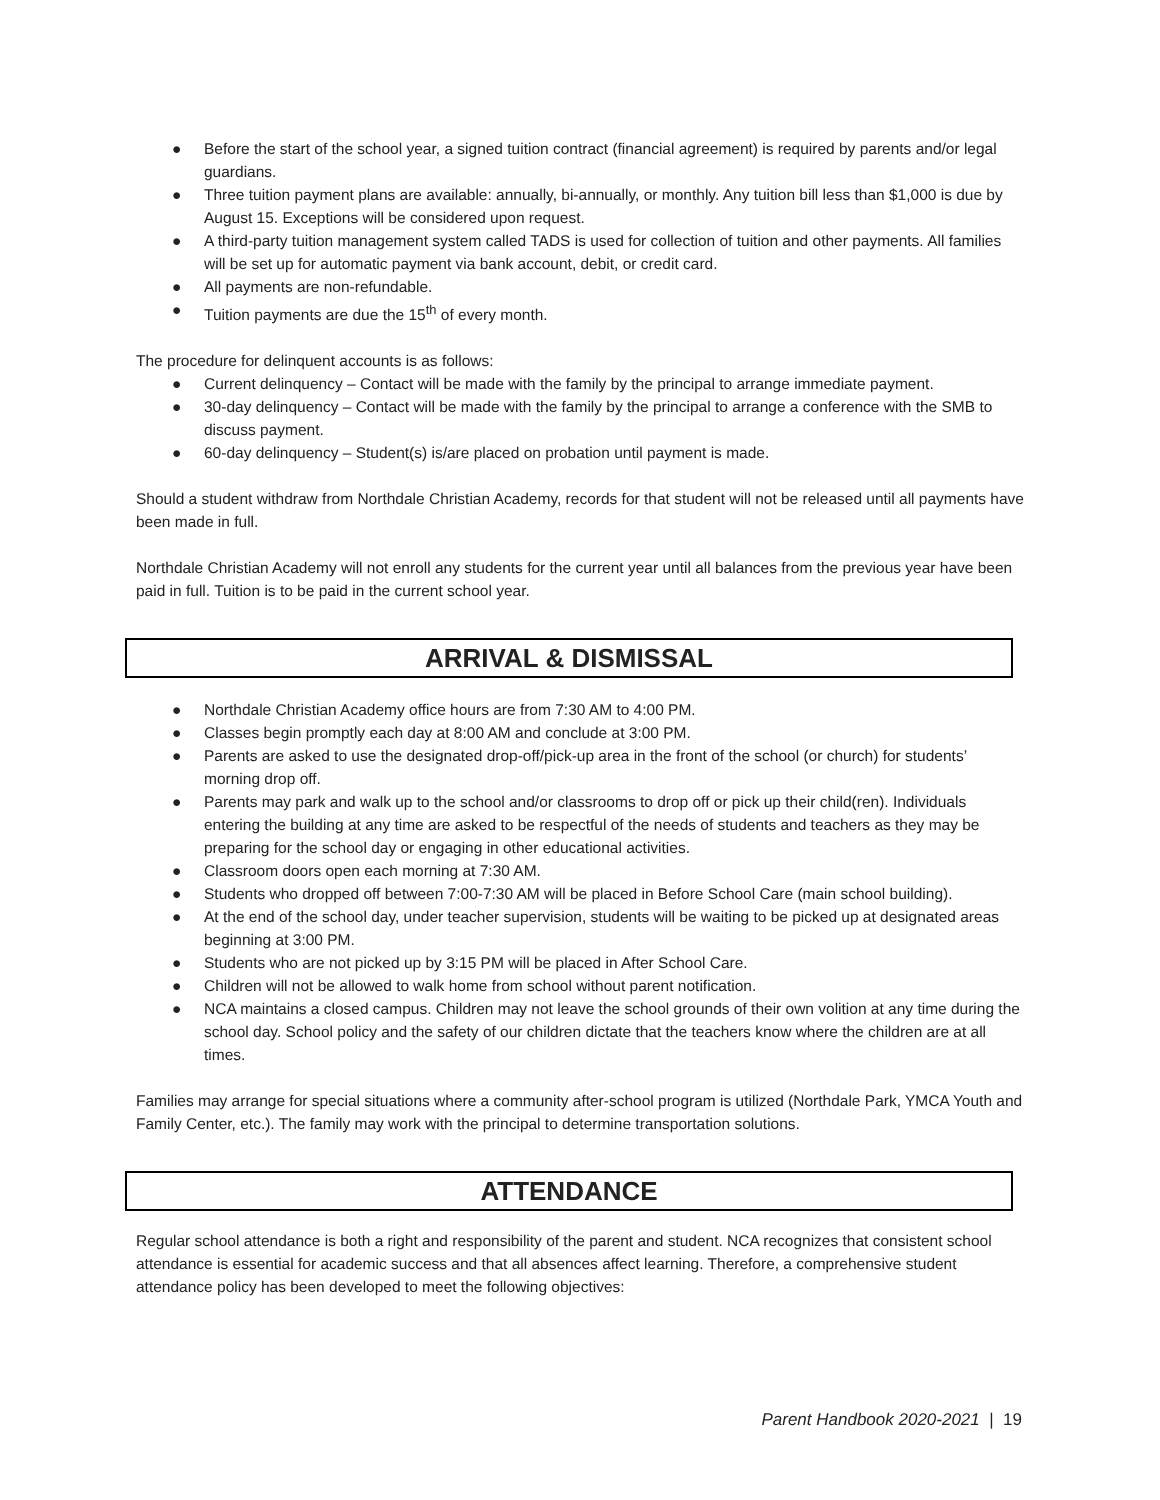● Before the start of the school year, a signed tuition contract (financial agreement) is required by parents and/or legal guardians.
● Three tuition payment plans are available: annually, bi-annually, or monthly. Any tuition bill less than $1,000 is due by August 15. Exceptions will be considered upon request.
● A third-party tuition management system called TADS is used for collection of tuition and other payments. All families will be set up for automatic payment via bank account, debit, or credit card.
● All payments are non-refundable.
● Tuition payments are due the 15<sup>th</sup> of every month.
The procedure for delinquent accounts is as follows:
● Current delinquency – Contact will be made with the family by the principal to arrange immediate payment.
● 30-day delinquency – Contact will be made with the family by the principal to arrange a conference with the SMB to discuss payment.
● 60-day delinquency – Student(s) is/are placed on probation until payment is made.
Should a student withdraw from Northdale Christian Academy, records for that student will not be released until all payments have been made in full.
Northdale Christian Academy will not enroll any students for the current year until all balances from the previous year have been paid in full. Tuition is to be paid in the current school year.
ARRIVAL & DISMISSAL
● Northdale Christian Academy office hours are from 7:30 AM to 4:00 PM.
● Classes begin promptly each day at 8:00 AM and conclude at 3:00 PM.
● Parents are asked to use the designated drop-off/pick-up area in the front of the school (or church) for students’ morning drop off.
● Parents may park and walk up to the school and/or classrooms to drop off or pick up their child(ren). Individuals entering the building at any time are asked to be respectful of the needs of students and teachers as they may be preparing for the school day or engaging in other educational activities.
● Classroom doors open each morning at 7:30 AM.
● Students who dropped off between 7:00-7:30 AM will be placed in Before School Care (main school building).
● At the end of the school day, under teacher supervision, students will be waiting to be picked up at designated areas beginning at 3:00 PM.
● Students who are not picked up by 3:15 PM will be placed in After School Care.
● Children will not be allowed to walk home from school without parent notification.
● NCA maintains a closed campus. Children may not leave the school grounds of their own volition at any time during the school day. School policy and the safety of our children dictate that the teachers know where the children are at all times.
Families may arrange for special situations where a community after-school program is utilized (Northdale Park, YMCA Youth and Family Center, etc.). The family may work with the principal to determine transportation solutions.
ATTENDANCE
Regular school attendance is both a right and responsibility of the parent and student. NCA recognizes that consistent school attendance is essential for academic success and that all absences affect learning. Therefore, a comprehensive student attendance policy has been developed to meet the following objectives:
Parent Handbook 2020-2021 | 19